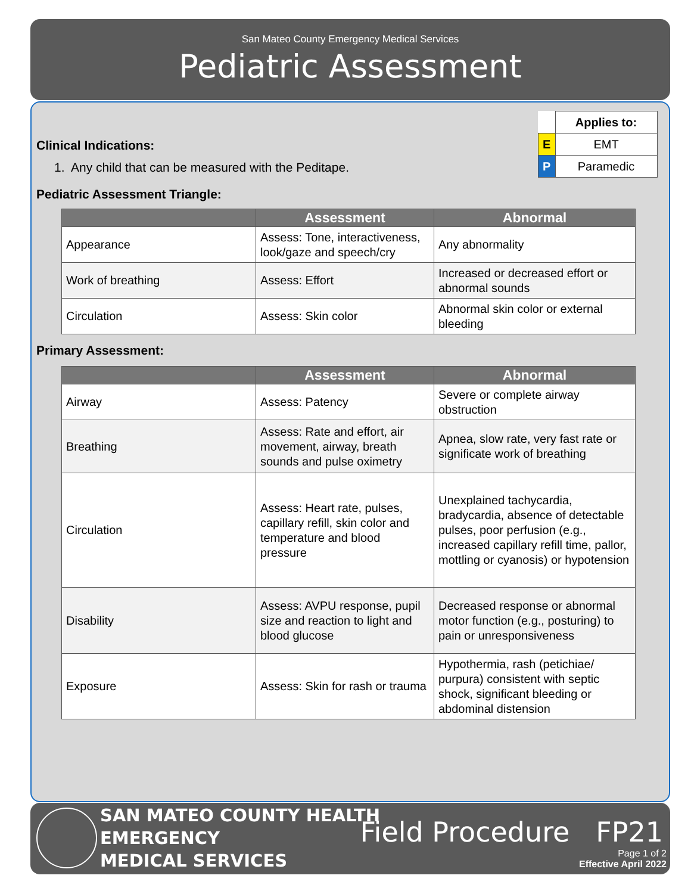San Mateo County Emergency Medical Services
Pediatric Assessment
| | Applies to: |
| E | EMT |
| P | Paramedic |
Clinical Indications:
1. Any child that can be measured with the Peditape.
Pediatric Assessment Triangle:
| | Assessment | Abnormal |
| --- | --- | --- |
| Appearance | Assess: Tone, interactiveness, look/gaze and speech/cry | Any abnormality |
| Work of breathing | Assess: Effort | Increased or decreased effort or abnormal sounds |
| Circulation | Assess: Skin color | Abnormal skin color or external bleeding |
Primary Assessment:
| | Assessment | Abnormal |
| --- | --- | --- |
| Airway | Assess: Patency | Severe or complete airway obstruction |
| Breathing | Assess: Rate and effort, air movement, airway, breath sounds and pulse oximetry | Apnea, slow rate, very fast rate or significate work of breathing |
| Circulation | Assess: Heart rate, pulses, capillary refill, skin color and temperature and blood pressure | Unexplained tachycardia, bradycardia, absence of detectable pulses, poor perfusion (e.g., increased capillary refill time, pallor, mottling or cyanosis) or hypotension |
| Disability | Assess: AVPU response, pupil size and reaction to light and blood glucose | Decreased response or abnormal motor function (e.g., posturing) to pain or unresponsiveness |
| Exposure | Assess: Skin for rash or trauma | Hypothermia, rash (petichiae/ purpura) consistent with septic shock, significant bleeding or abdominal distension |
SAN MATEO COUNTY HEALTH
EMERGENCY
MEDICAL SERVICES
Field Procedure FP21
Page 1 of 2
Effective April 2022